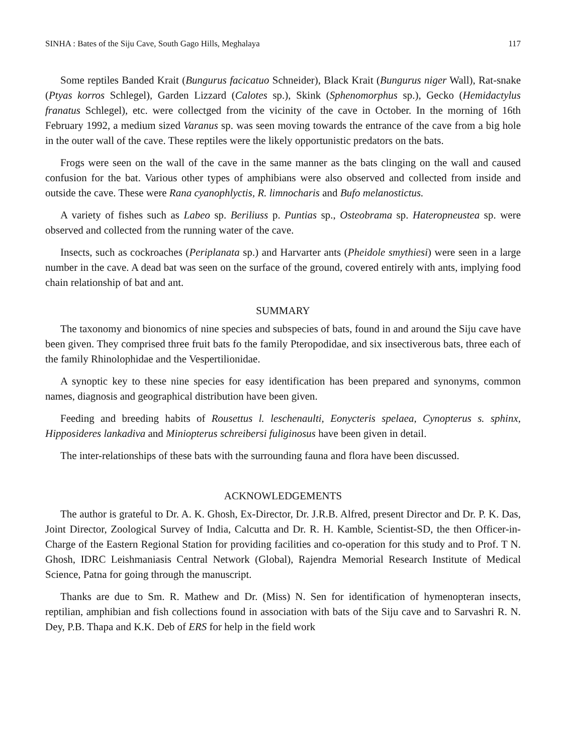SINHA : Bates of the Siju Cave, South Gago Hills, Meghalaya 117
Some reptiles Banded Krait (Bungurus facicatuo Schneider), Black Krait (Bungurus niger Wall), Rat-snake (Ptyas korros Schlegel), Garden Lizzard (Calotes sp.), Skink (Sphenomorphus sp.), Gecko (Hemidactylus franatus Schlegel), etc. were collectged from the vicinity of the cave in October. In the morning of 16th February 1992, a medium sized Varanus sp. was seen moving towards the entrance of the cave from a big hole in the outer wall of the cave. These reptiles were the likely opportunistic predators on the bats.
Frogs were seen on the wall of the cave in the same manner as the bats clinging on the wall and caused confusion for the bat. Various other types of amphibians were also observed and collected from inside and outside the cave. These were Rana cyanophlyctis, R. limnocharis and Bufo melanostictus.
A variety of fishes such as Labeo sp. Beriliuss p. Puntias sp., Osteobrama sp. Hateropneustea sp. were observed and collected from the running water of the cave.
Insects, such as cockroaches (Periplanata sp.) and Harvarter ants (Pheidole smythiesi) were seen in a large number in the cave. A dead bat was seen on the surface of the ground, covered entirely with ants, implying food chain relationship of bat and ant.
SUMMARY
The taxonomy and bionomics of nine species and subspecies of bats, found in and around the Siju cave have been given. They comprised three fruit bats fo the family Pteropodidae, and six insectiverous bats, three each of the family Rhinolophidae and the Vespertilionidae.
A synoptic key to these nine species for easy identification has been prepared and synonyms, common names, diagnosis and geographical distribution have been given.
Feeding and breeding habits of Rousettus l. leschenaulti, Eonycteris spelaea, Cynopterus s. sphinx, Hipposideres lankadiva and Miniopterus schreibersi fuliginosus have been given in detail.
The inter-relationships of these bats with the surrounding fauna and flora have been discussed.
ACKNOWLEDGEMENTS
The author is grateful to Dr. A. K. Ghosh, Ex-Director, Dr. J.R.B. Alfred, present Director and Dr. P. K. Das, Joint Director, Zoological Survey of India, Calcutta and Dr. R. H. Kamble, Scientist-SD, the then Officer-in-Charge of the Eastern Regional Station for providing facilities and co-operation for this study and to Prof. T N. Ghosh, IDRC Leishmaniasis Central Network (Global), Rajendra Memorial Research Institute of Medical Science, Patna for going through the manuscript.
Thanks are due to Sm. R. Mathew and Dr. (Miss) N. Sen for identification of hymenopteran insects, reptilian, amphibian and fish collections found in association with bats of the Siju cave and to Sarvashri R. N. Dey, P.B. Thapa and K.K. Deb of ERS for help in the field work